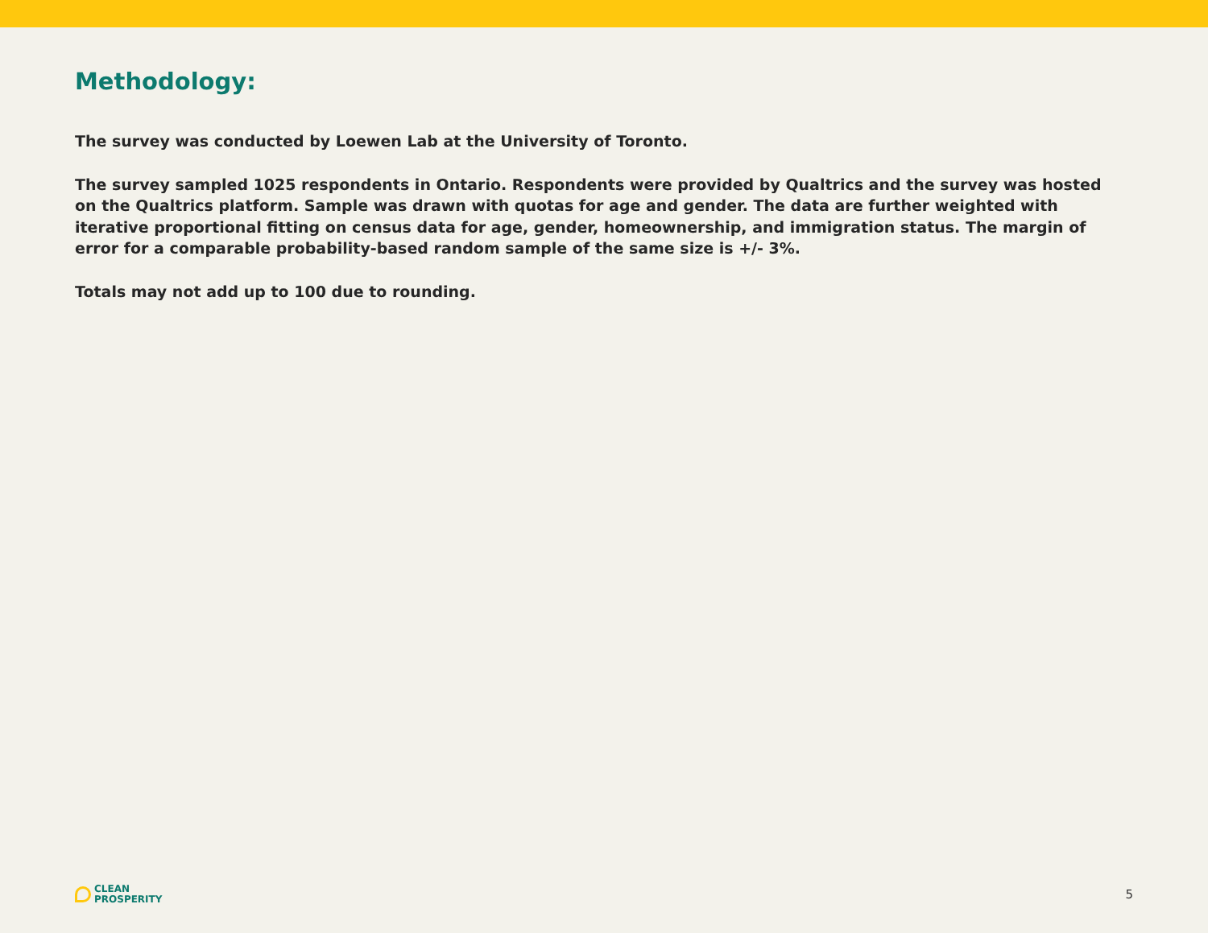Methodology:
The survey was conducted by Loewen Lab at the University of Toronto.
The survey sampled 1025 respondents in Ontario. Respondents were provided by Qualtrics and the survey was hosted on the Qualtrics platform. Sample was drawn with quotas for age and gender. The data are further weighted with iterative proportional fitting on census data for age, gender, homeownership, and immigration status. The margin of error for a comparable probability-based random sample of the same size is +/- 3%.
Totals may not add up to 100 due to rounding.
CLEAN
PROSPERITY
5